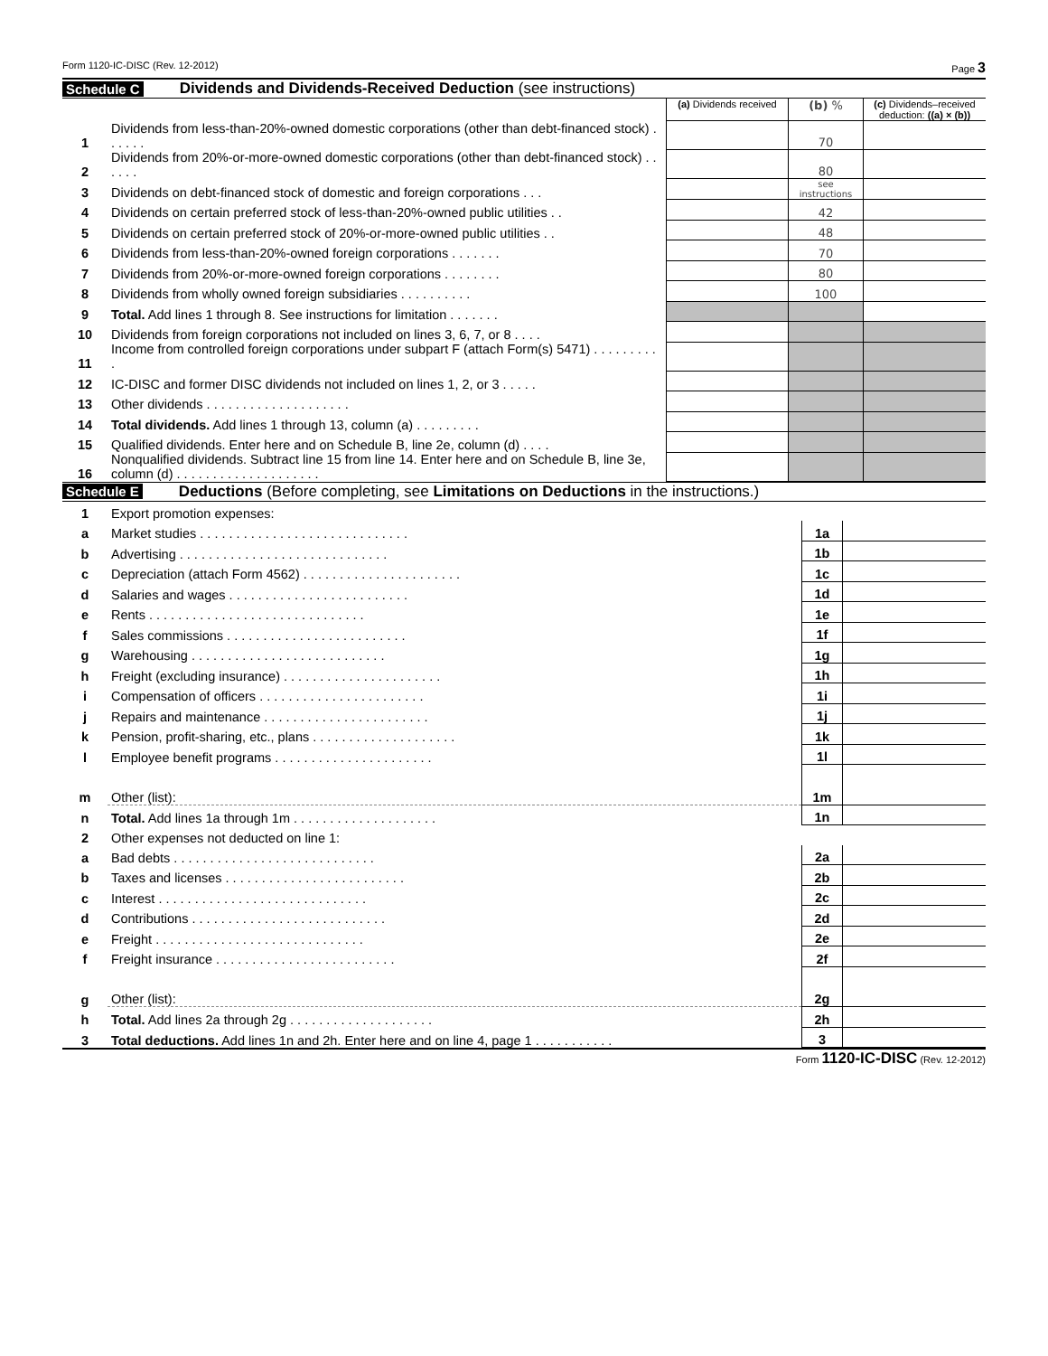Form 1120-IC-DISC (Rev. 12-2012) Page 3
Schedule C Dividends and Dividends-Received Deduction (see instructions)
| | | (a) Dividends received | (b) % | (c) Dividends–received deduction: ((a) × (b)) |
| 1 | Dividends from less-than-20%-owned domestic corporations (other than debt-financed stock) . . . . . . | | 70 | |
| 2 | Dividends from 20%-or-more-owned domestic corporations (other than debt-financed stock) . . . . . . | | 80 | |
| 3 | Dividends on debt-financed stock of domestic and foreign corporations . . . | | see instructions | |
| 4 | Dividends on certain preferred stock of less-than-20%-owned public utilities . . | | 42 | |
| 5 | Dividends on certain preferred stock of 20%-or-more-owned public utilities . . | | 48 | |
| 6 | Dividends from less-than-20%-owned foreign corporations . . . . . . . | | 70 | |
| 7 | Dividends from 20%-or-more-owned foreign corporations . . . . . . . . | | 80 | |
| 8 | Dividends from wholly owned foreign subsidiaries . . . . . . . . . . | | 100 | |
| 9 | Total. Add lines 1 through 8. See instructions for limitation . . . . . . . | | | |
| 10 | Dividends from foreign corporations not included on lines 3, 6, 7, or 8 . . . . | | | |
| 11 | Income from controlled foreign corporations under subpart F (attach Form(s) 5471) . . . . . . . . . . | | | |
| 12 | IC-DISC and former DISC dividends not included on lines 1, 2, or 3 . . . . . | | | |
| 13 | Other dividends . . . . . . . . . . . . . . . . . . . . | | | |
| 14 | Total dividends. Add lines 1 through 13, column (a) . . . . . . . . . | | | |
| 15 | Qualified dividends. Enter here and on Schedule B, line 2e, column (d) . . . . | | | |
| 16 | Nonqualified dividends. Subtract line 15 from line 14. Enter here and on Schedule B, line 3e, column (d) . . . . . . . . . . . . . . . . . . . . | | | |
Schedule E Deductions (Before completing, see Limitations on Deductions in the instructions.)
| 1 | Export promotion expenses: | | |
| a | Market studies . . . . . . . . . . . . . . . . . . . . . . . . . . . . . | 1a | |
| b | Advertising . . . . . . . . . . . . . . . . . . . . . . . . . . . . . | 1b | |
| c | Depreciation (attach Form 4562) . . . . . . . . . . . . . . . . . . . . . . | 1c | |
| d | Salaries and wages . . . . . . . . . . . . . . . . . . . . . . . . . | 1d | |
| e | Rents . . . . . . . . . . . . . . . . . . . . . . . . . . . . . . | 1e | |
| f | Sales commissions . . . . . . . . . . . . . . . . . . . . . . . . . | 1f | |
| g | Warehousing . . . . . . . . . . . . . . . . . . . . . . . . . . . | 1g | |
| h | Freight (excluding insurance) . . . . . . . . . . . . . . . . . . . . . . | 1h | |
| i | Compensation of officers . . . . . . . . . . . . . . . . . . . . . . . | 1i | |
| j | Repairs and maintenance . . . . . . . . . . . . . . . . . . . . . . . | 1j | |
| k | Pension, profit-sharing, etc., plans . . . . . . . . . . . . . . . . . . . . | 1k | |
| l | Employee benefit programs . . . . . . . . . . . . . . . . . . . . . . | 1l | |
| m | Other (list): | 1m | |
| n | Total. Add lines 1a through 1m . . . . . . . . . . . . . . . . . . . . | 1n | |
| 2 | Other expenses not deducted on line 1: | | |
| a | Bad debts . . . . . . . . . . . . . . . . . . . . . . . . . . . . | 2a | |
| b | Taxes and licenses . . . . . . . . . . . . . . . . . . . . . . . . . | 2b | |
| c | Interest . . . . . . . . . . . . . . . . . . . . . . . . . . . . . | 2c | |
| d | Contributions . . . . . . . . . . . . . . . . . . . . . . . . . . . | 2d | |
| e | Freight . . . . . . . . . . . . . . . . . . . . . . . . . . . . . | 2e | |
| f | Freight insurance . . . . . . . . . . . . . . . . . . . . . . . . . | 2f | |
| g | Other (list): | 2g | |
| h | Total. Add lines 2a through 2g . . . . . . . . . . . . . . . . . . . . | 2h | |
| 3 | Total deductions. Add lines 1n and 2h. Enter here and on line 4, page 1 . . . . . . . . . . . | 3 | |
Form 1120-IC-DISC (Rev. 12-2012)